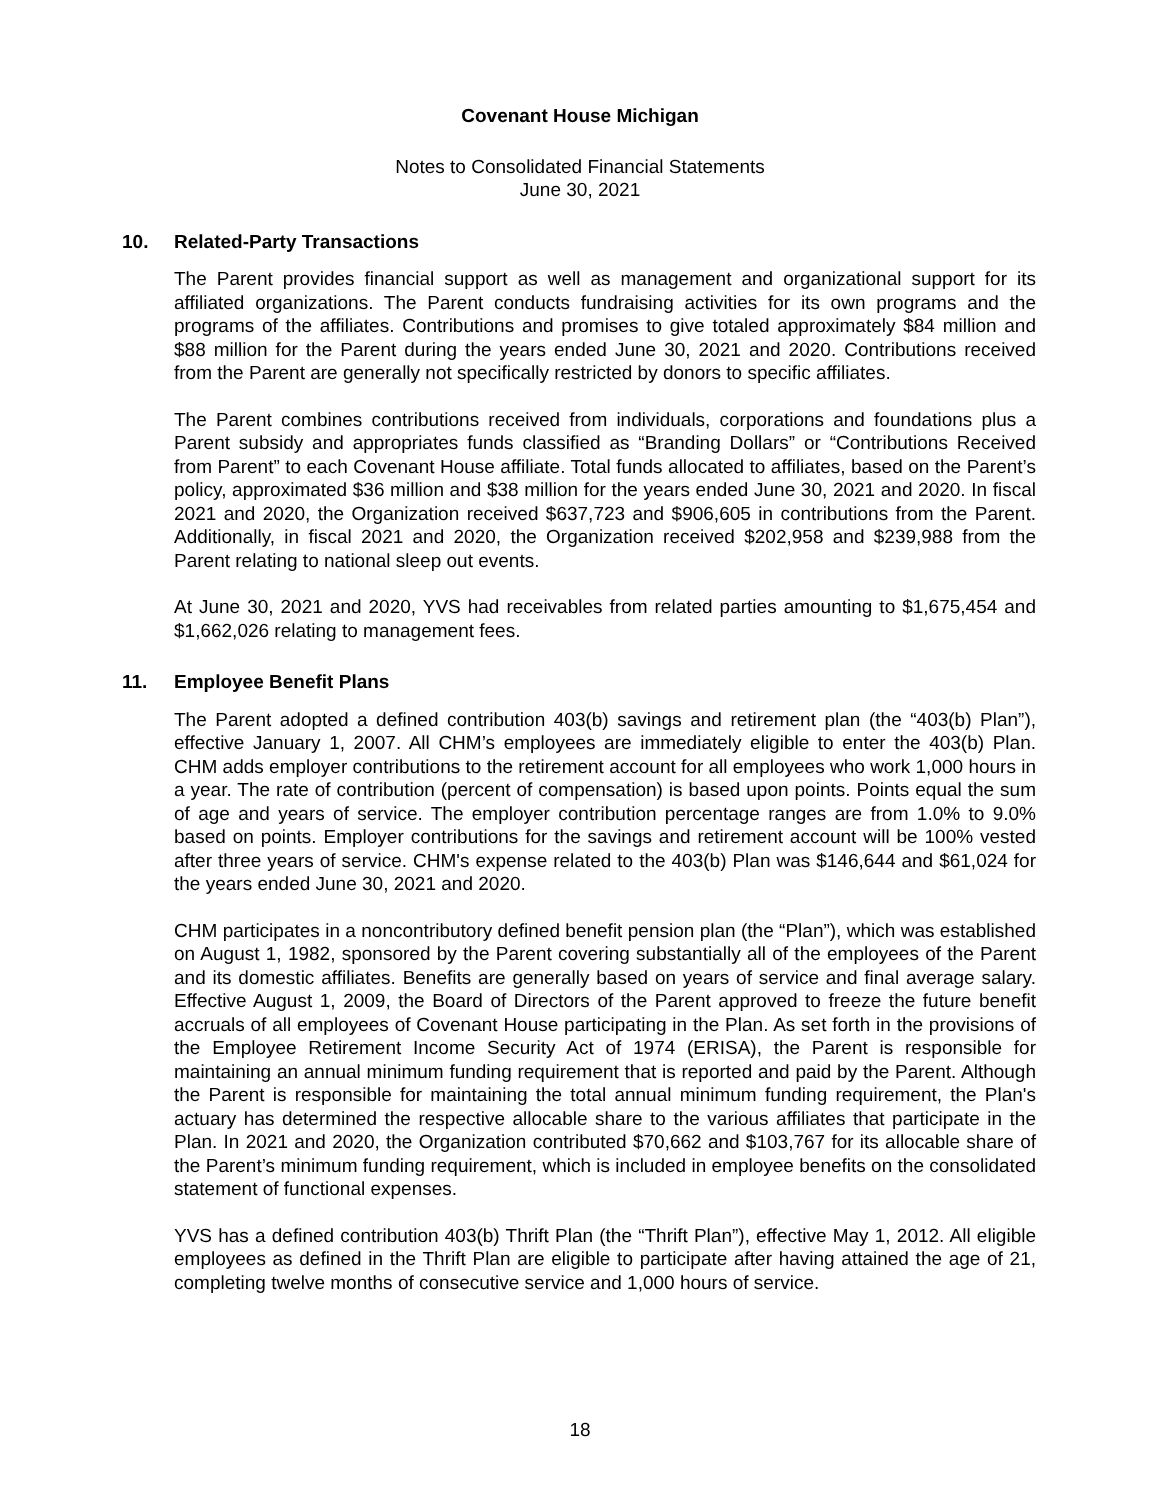Covenant House Michigan
Notes to Consolidated Financial Statements
June 30, 2021
10. Related-Party Transactions
The Parent provides financial support as well as management and organizational support for its affiliated organizations. The Parent conducts fundraising activities for its own programs and the programs of the affiliates. Contributions and promises to give totaled approximately $84 million and $88 million for the Parent during the years ended June 30, 2021 and 2020. Contributions received from the Parent are generally not specifically restricted by donors to specific affiliates.
The Parent combines contributions received from individuals, corporations and foundations plus a Parent subsidy and appropriates funds classified as “Branding Dollars” or “Contributions Received from Parent” to each Covenant House affiliate. Total funds allocated to affiliates, based on the Parent’s policy, approximated $36 million and $38 million for the years ended June 30, 2021 and 2020. In fiscal 2021 and 2020, the Organization received $637,723 and $906,605 in contributions from the Parent. Additionally, in fiscal 2021 and 2020, the Organization received $202,958 and $239,988 from the Parent relating to national sleep out events.
At June 30, 2021 and 2020, YVS had receivables from related parties amounting to $1,675,454 and $1,662,026 relating to management fees.
11. Employee Benefit Plans
The Parent adopted a defined contribution 403(b) savings and retirement plan (the “403(b) Plan”), effective January 1, 2007. All CHM’s employees are immediately eligible to enter the 403(b) Plan. CHM adds employer contributions to the retirement account for all employees who work 1,000 hours in a year. The rate of contribution (percent of compensation) is based upon points. Points equal the sum of age and years of service. The employer contribution percentage ranges are from 1.0% to 9.0% based on points. Employer contributions for the savings and retirement account will be 100% vested after three years of service. CHM's expense related to the 403(b) Plan was $146,644 and $61,024 for the years ended June 30, 2021 and 2020.
CHM participates in a noncontributory defined benefit pension plan (the “Plan”), which was established on August 1, 1982, sponsored by the Parent covering substantially all of the employees of the Parent and its domestic affiliates. Benefits are generally based on years of service and final average salary. Effective August 1, 2009, the Board of Directors of the Parent approved to freeze the future benefit accruals of all employees of Covenant House participating in the Plan. As set forth in the provisions of the Employee Retirement Income Security Act of 1974 (ERISA), the Parent is responsible for maintaining an annual minimum funding requirement that is reported and paid by the Parent. Although the Parent is responsible for maintaining the total annual minimum funding requirement, the Plan's actuary has determined the respective allocable share to the various affiliates that participate in the Plan. In 2021 and 2020, the Organization contributed $70,662 and $103,767 for its allocable share of the Parent’s minimum funding requirement, which is included in employee benefits on the consolidated statement of functional expenses.
YVS has a defined contribution 403(b) Thrift Plan (the “Thrift Plan”), effective May 1, 2012. All eligible employees as defined in the Thrift Plan are eligible to participate after having attained the age of 21, completing twelve months of consecutive service and 1,000 hours of service.
18